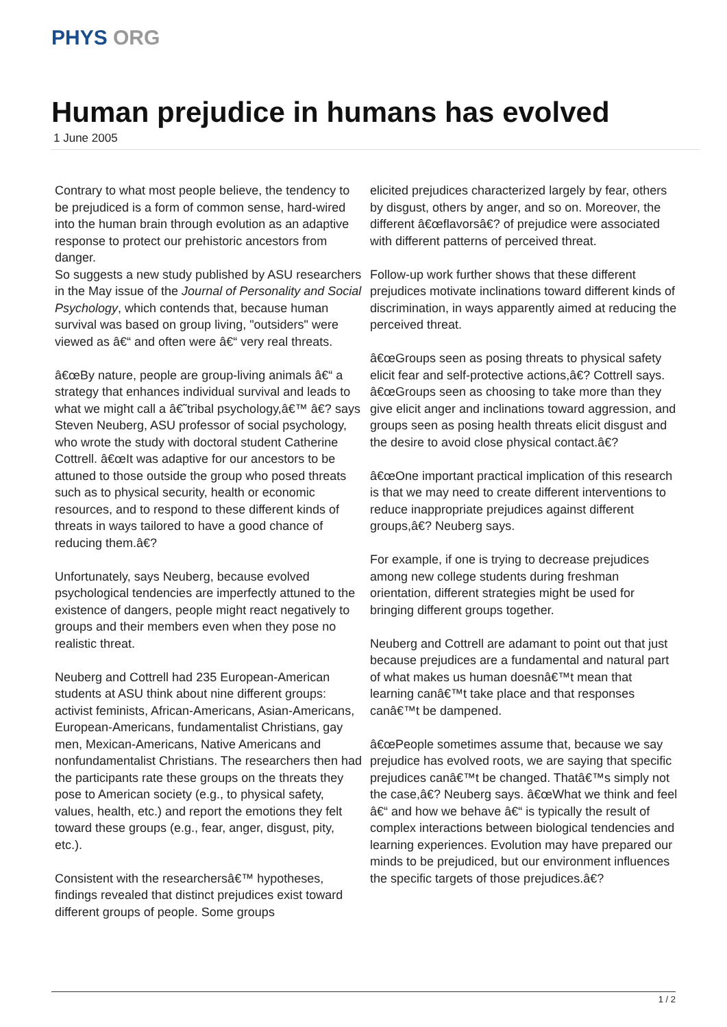PHYS ORG
Human prejudice in humans has evolved
1 June 2005
Contrary to what most people believe, the tendency to be prejudiced is a form of common sense, hard-wired into the human brain through evolution as an adaptive response to protect our prehistoric ancestors from danger.
So suggests a new study published by ASU researchers in the May issue of the Journal of Personality and Social Psychology, which contends that, because human survival was based on group living, "outsiders" were viewed as â€“ and often were â€“ very real threats.
â€œBy nature, people are group-living animals â€“ a strategy that enhances individual survival and leads to what we might call a â€˜tribal psychology,â€™ â€? says Steven Neuberg, ASU professor of social psychology, who wrote the study with doctoral student Catherine Cottrell. â€œIt was adaptive for our ancestors to be attuned to those outside the group who posed threats such as to physical security, health or economic resources, and to respond to these different kinds of threats in ways tailored to have a good chance of reducing them.â€?
Unfortunately, says Neuberg, because evolved psychological tendencies are imperfectly attuned to the existence of dangers, people might react negatively to groups and their members even when they pose no realistic threat.
Neuberg and Cottrell had 235 European-American students at ASU think about nine different groups: activist feminists, African-Americans, Asian-Americans, European-Americans, fundamentalist Christians, gay men, Mexican-Americans, Native Americans and nonfundamentalist Christians. The researchers then had the participants rate these groups on the threats they pose to American society (e.g., to physical safety, values, health, etc.) and report the emotions they felt toward these groups (e.g., fear, anger, disgust, pity, etc.).
Consistent with the researchersâ€™ hypotheses, findings revealed that distinct prejudices exist toward different groups of people. Some groups
elicited prejudices characterized largely by fear, others by disgust, others by anger, and so on. Moreover, the different â€œflavorsâ€? of prejudice were associated with different patterns of perceived threat.
Follow-up work further shows that these different prejudices motivate inclinations toward different kinds of discrimination, in ways apparently aimed at reducing the perceived threat.
â€œGroups seen as posing threats to physical safety elicit fear and self-protective actions,â€? Cottrell says. â€œGroups seen as choosing to take more than they give elicit anger and inclinations toward aggression, and groups seen as posing health threats elicit disgust and the desire to avoid close physical contact.â€?
â€œOne important practical implication of this research is that we may need to create different interventions to reduce inappropriate prejudices against different groups,â€? Neuberg says.
For example, if one is trying to decrease prejudices among new college students during freshman orientation, different strategies might be used for bringing different groups together.
Neuberg and Cottrell are adamant to point out that just because prejudices are a fundamental and natural part of what makes us human doesnâ€™t mean that learning canâ€™t take place and that responses canâ€™t be dampened.
â€œPeople sometimes assume that, because we say prejudice has evolved roots, we are saying that specific prejudices canâ€™t be changed. Thatâ€™s simply not the case,â€? Neuberg says. â€œWhat we think and feel â€“ and how we behave â€“ is typically the result of complex interactions between biological tendencies and learning experiences. Evolution may have prepared our minds to be prejudiced, but our environment influences the specific targets of those prejudices.â€?
1 / 2